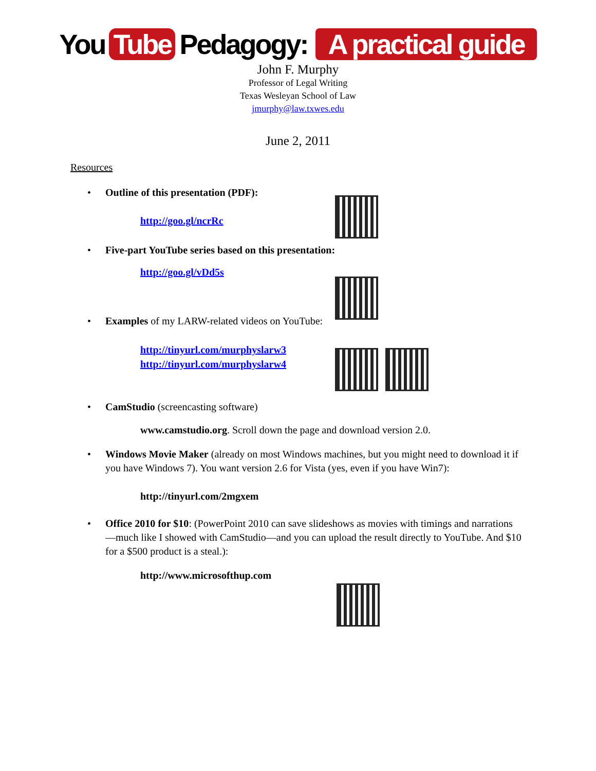You Tube Pedagogy: A practical guide
John F. Murphy
Professor of Legal Writing
Texas Wesleyan School of Law
jmurphy@law.txwes.edu
June 2, 2011
Resources
• Outline of this presentation (PDF):
http://goo.gl/ncrRc
• Five-part YouTube series based on this presentation:
http://goo.gl/vDd5s
• Examples of my LARW-related videos on YouTube:
http://tinyurl.com/murphyslarw3
http://tinyurl.com/murphyslarw4
• CamStudio (screencasting software)
www.camstudio.org. Scroll down the page and download version 2.0.
• Windows Movie Maker (already on most Windows machines, but you might need to download it if you have Windows 7). You want version 2.6 for Vista (yes, even if you have Win7):
http://tinyurl.com/2mgxem
• Office 2010 for $10: (PowerPoint 2010 can save slideshows as movies with timings and narrations—much like I showed with CamStudio—and you can upload the result directly to YouTube. And $10 for a $500 product is a steal.):
http://www.microsofthup.com